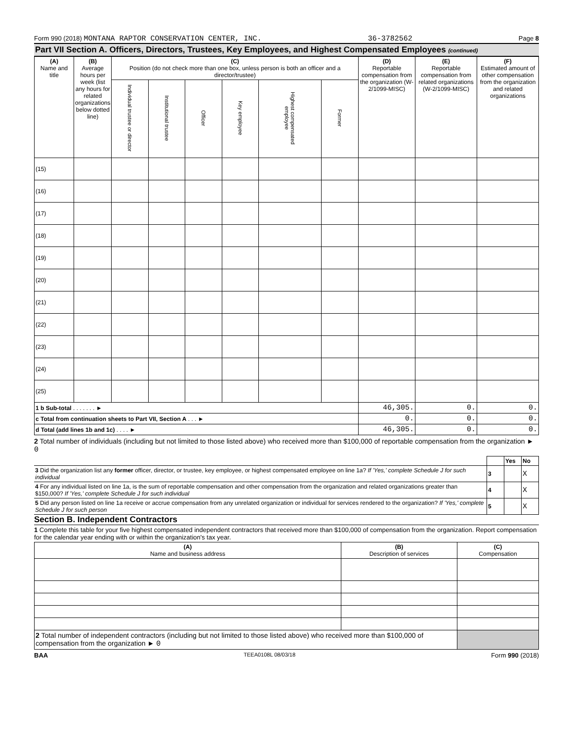Form 990 (2018) MONTANA RAPTOR CONSERVATION CENTER, INC. 36-3782562 Page 8
Part VII Section A. Officers, Directors, Trustees, Key Employees, and Highest Compensated Employees (continued)
| (A) Name and title | (B) Average hours per week (list any hours for related organizations below dotted line) | (C) Position (do not check more than one box, unless person is both an officer and a director/trustee) | | | | | | (D) Reportable compensation from the organization (W-2/1099-MISC) | (E) Reportable compensation from related organizations (W-2/1099-MISC) | (F) Estimated amount of other compensation from the organization and related organizations |
| --- | --- | --- | --- | --- | --- | --- | --- | --- | --- | --- |
| | | Individual trustee or director | Institutional trustee | Officer | Key employee | Highest compensated employee | Former | | | |
| (15) | | | | | | | | | | |
| (16) | | | | | | | | | | |
| (17) | | | | | | | | | | |
| (18) | | | | | | | | | | |
| (19) | | | | | | | | | | |
| (20) | | | | | | | | | | |
| (21) | | | | | | | | | | |
| (22) | | | | | | | | | | |
| (23) | | | | | | | | | | |
| (24) | | | | | | | | | | |
| (25) | | | | | | | | | | |
| 1 b Sub-total . . . . . . . ► | | | | | | | | 46,305. | 0. | 0. |
| c Total from continuation sheets to Part VII, Section A . . . ► | | | | | | | | 0. | 0. | 0. |
| d Total (add lines 1b and 1c) . . . . ► | | | | | | | | 46,305. | 0. | 0. |
2 Total number of individuals (including but not limited to those listed above) who received more than $100,000 of reportable compensation from the organization ► 0
| | | Yes | No |
| 3 Did the organization list any former officer, director, or trustee, key employee, or highest compensated employee on line 1a? If 'Yes,' complete Schedule J for such individual | 3 | | X |
| 4 For any individual listed on line 1a, is the sum of reportable compensation and other compensation from the organization and related organizations greater than $150,000? If 'Yes,' complete Schedule J for such individual | 4 | | X |
| 5 Did any person listed on line 1a receive or accrue compensation from any unrelated organization or individual for services rendered to the organization? If 'Yes,' complete Schedule J for such person | 5 | | X |
Section B. Independent Contractors
1 Complete this table for your five highest compensated independent contractors that received more than $100,000 of compensation from the organization. Report compensation for the calendar year ending with or within the organization's tax year.
| (A) Name and business address | (B) Description of services | (C) Compensation |
| --- | --- | --- |
| 2 Total number of independent contractors (including but not limited to those listed above) who received more than $100,000 of compensation from the organization ► 0 | | |
BAA TEEA0108L 08/03/18 Form 990 (2018)